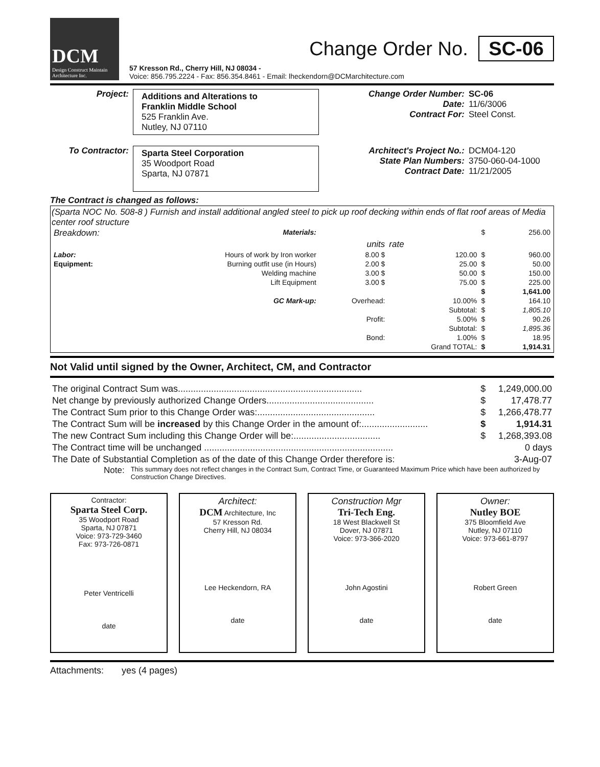DCM
Design Construct Maintain
Architecture Inc.
Change Order No. SC-06
57 Kresson Rd., Cherry Hill, NJ 08034 -
Voice: 856.795.2224 - Fax: 856.354.8461 - Email: lheckendorn@DCMarchitecture.com
| Project: | Additions and Alterations to Franklin Middle School 525 Franklin Ave. Nutley, NJ 07110 | Change Order Number: Date: Contract For: | SC-06 11/6/3006 Steel Const. |
| To Contractor: | Sparta Steel Corporation 35 Woodport Road Sparta, NJ 07871 | Architect's Project No.: State Plan Numbers: Contract Date: | DCM04-120 3750-060-04-1000 11/21/2005 |
The Contract is changed as follows:
(Sparta NOC No. 508-8 ) Furnish and install additional angled steel to pick up roof decking within ends of flat roof areas of Media center roof structure
| Breakdown: | Materials: | | | $ | 256.00 |
| | | units | rate | | |
| Labor: | Hours of work by Iron worker | 8.00 $ | 120.00 | $ | 960.00 |
| Equipment: | Burning outfit use (in Hours) | 2.00 $ | 25.00 | $ | 50.00 |
| | Welding machine | 3.00 $ | 50.00 | $ | 150.00 |
| | Lift Equipment | 3.00 $ | 75.00 | $ | 225.00 |
| | | | | $ | 1,641.00 |
| | GC Mark-up: | Overhead: | 10.00% | $ | 164.10 |
| | | | Subtotal: | $ | 1,805.10 |
| | | Profit: | 5.00% | $ | 90.26 |
| | | | Subtotal: | $ | 1,895.36 |
| | | Bond: | 1.00% | $ | 18.95 |
| | | | Grand TOTAL: | $ | 1,914.31 |
Not Valid until signed by the Owner, Architect, CM, and Contractor
| The original Contract Sum was........................................................................ | $ | 1,249,000.00 |
| Net change by previously authorized Change Orders.......................................... | $ | 17,478.77 |
| The Contract Sum prior to this Change Order was:.............................................. | $ | 1,266,478.77 |
| The Contract Sum will be increased by this Change Order in the amount of:.......................... | $ | 1,914.31 |
| The new Contract Sum including this Change Order will be:.................................. | $ | 1,268,393.08 |
| The Contract time will be unchanged .......................................................................... | | 0 days |
| The Date of Substantial Completion as of the date of this Change Order therefore is: | | 3-Aug-07 |
Note: This summary does not reflect changes in the Contract Sum, Contract Time, or Guaranteed Maximum Price which have been authorized by Construction Change Directives.
Contractor:
Sparta Steel Corp.
35 Woodport Road
Sparta, NJ 07871
Voice: 973-729-3460
Fax: 973-726-0871
Peter Ventricelli
date
Architect:
DCM Architecture, Inc
57 Kresson Rd.
Cherry Hill, NJ 08034
Lee Heckendorn, RA
date
Construction Mgr
Tri-Tech Eng.
18 West Blackwell St
Dover, NJ 07871
Voice: 973-366-2020
John Agostini
date
Owner:
Nutley BOE
375 Bloomfield Ave
Nutley, NJ 07110
Voice: 973-661-8797
Robert Green
date
Attachments: yes (4 pages)